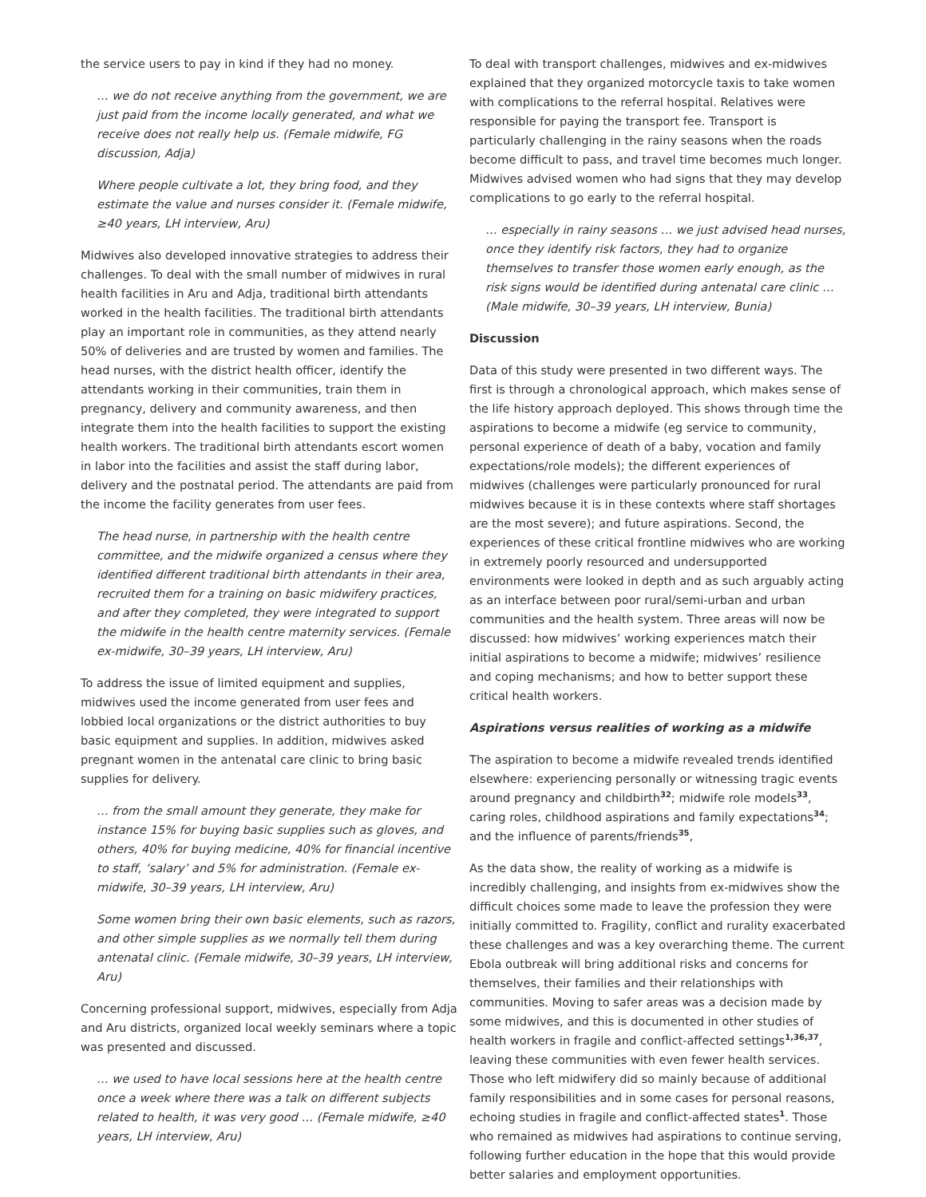the service users to pay in kind if they had no money.
… we do not receive anything from the government, we are just paid from the income locally generated, and what we receive does not really help us. (Female midwife, FG discussion, Adja)
Where people cultivate a lot, they bring food, and they estimate the value and nurses consider it. (Female midwife, ≥40 years, LH interview, Aru)
Midwives also developed innovative strategies to address their challenges. To deal with the small number of midwives in rural health facilities in Aru and Adja, traditional birth attendants worked in the health facilities. The traditional birth attendants play an important role in communities, as they attend nearly 50% of deliveries and are trusted by women and families. The head nurses, with the district health officer, identify the attendants working in their communities, train them in pregnancy, delivery and community awareness, and then integrate them into the health facilities to support the existing health workers. The traditional birth attendants escort women in labor into the facilities and assist the staff during labor, delivery and the postnatal period. The attendants are paid from the income the facility generates from user fees.
The head nurse, in partnership with the health centre committee, and the midwife organized a census where they identified different traditional birth attendants in their area, recruited them for a training on basic midwifery practices, and after they completed, they were integrated to support the midwife in the health centre maternity services. (Female ex-midwife, 30–39 years, LH interview, Aru)
To address the issue of limited equipment and supplies, midwives used the income generated from user fees and lobbied local organizations or the district authorities to buy basic equipment and supplies. In addition, midwives asked pregnant women in the antenatal care clinic to bring basic supplies for delivery.
… from the small amount they generate, they make for instance 15% for buying basic supplies such as gloves, and others, 40% for buying medicine, 40% for financial incentive to staff, ‘salary’ and 5% for administration. (Female ex-midwife, 30–39 years, LH interview, Aru)
Some women bring their own basic elements, such as razors, and other simple supplies as we normally tell them during antenatal clinic. (Female midwife, 30–39 years, LH interview, Aru)
Concerning professional support, midwives, especially from Adja and Aru districts, organized local weekly seminars where a topic was presented and discussed.
… we used to have local sessions here at the health centre once a week where there was a talk on different subjects related to health, it was very good … (Female midwife, ≥40 years, LH interview, Aru)
To deal with transport challenges, midwives and ex-midwives explained that they organized motorcycle taxis to take women with complications to the referral hospital. Relatives were responsible for paying the transport fee. Transport is particularly challenging in the rainy seasons when the roads become difficult to pass, and travel time becomes much longer. Midwives advised women who had signs that they may develop complications to go early to the referral hospital.
… especially in rainy seasons … we just advised head nurses, once they identify risk factors, they had to organize themselves to transfer those women early enough, as the risk signs would be identified during antenatal care clinic … (Male midwife, 30–39 years, LH interview, Bunia)
Discussion
Data of this study were presented in two different ways. The first is through a chronological approach, which makes sense of the life history approach deployed. This shows through time the aspirations to become a midwife (eg service to community, personal experience of death of a baby, vocation and family expectations/role models); the different experiences of midwives (challenges were particularly pronounced for rural midwives because it is in these contexts where staff shortages are the most severe); and future aspirations. Second, the experiences of these critical frontline midwives who are working in extremely poorly resourced and undersupported environments were looked in depth and as such arguably acting as an interface between poor rural/semi-urban and urban communities and the health system. Three areas will now be discussed: how midwives’ working experiences match their initial aspirations to become a midwife; midwives’ resilience and coping mechanisms; and how to better support these critical health workers.
Aspirations versus realities of working as a midwife
The aspiration to become a midwife revealed trends identified elsewhere: experiencing personally or witnessing tragic events around pregnancy and childbirth<sup>32</sup>; midwife role models<sup>33</sup>, caring roles, childhood aspirations and family expectations<sup>34</sup>; and the influence of parents/friends<sup>35</sup>,
As the data show, the reality of working as a midwife is incredibly challenging, and insights from ex-midwives show the difficult choices some made to leave the profession they were initially committed to. Fragility, conflict and rurality exacerbated these challenges and was a key overarching theme. The current Ebola outbreak will bring additional risks and concerns for themselves, their families and their relationships with communities. Moving to safer areas was a decision made by some midwives, and this is documented in other studies of health workers in fragile and conflict-affected settings<sup>1,36,37</sup>, leaving these communities with even fewer health services. Those who left midwifery did so mainly because of additional family responsibilities and in some cases for personal reasons, echoing studies in fragile and conflict-affected states<sup>1</sup>. Those who remained as midwives had aspirations to continue serving, following further education in the hope that this would provide better salaries and employment opportunities.